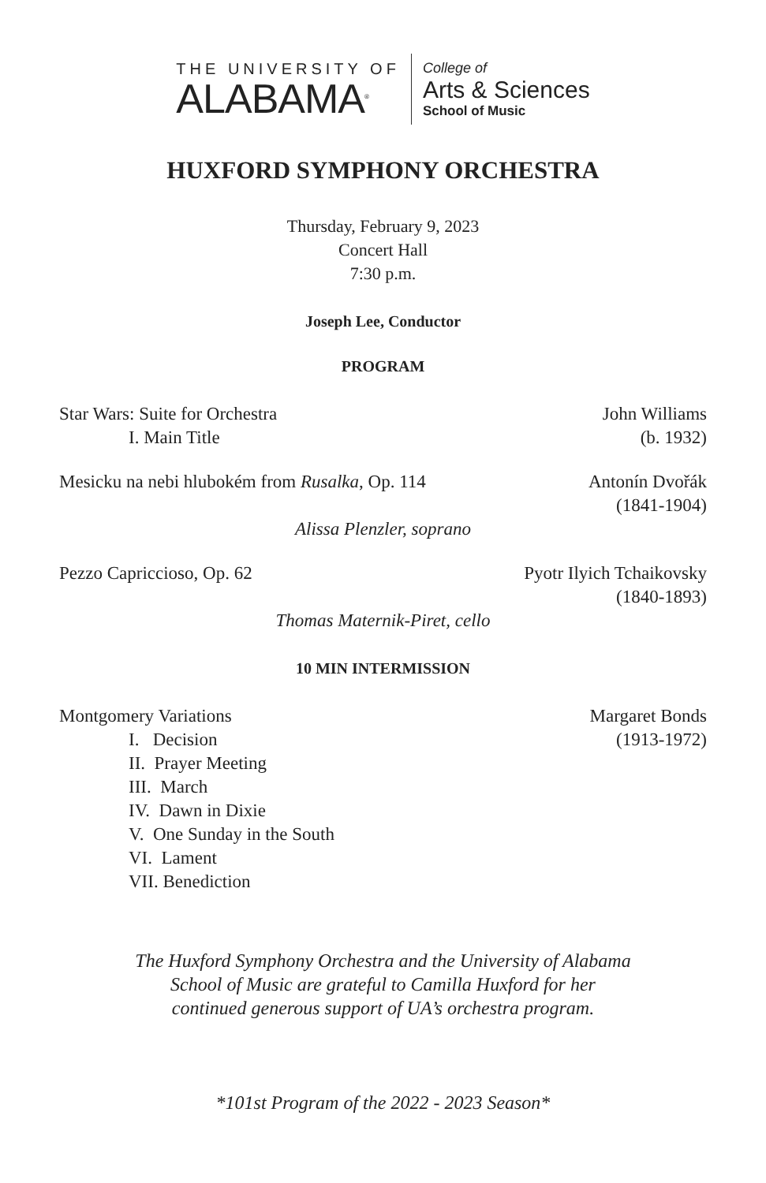THE UNIVERSITY OF
ALABAMA<sup>®</sup>
College of
Arts & Sciences
School of Music
HUXFORD SYMPHONY ORCHESTRA
Thursday, February 9, 2023
Concert Hall
7:30 p.m.
Joseph Lee, Conductor
PROGRAM
Star Wars: Suite for Orchestra John Williams
I. Main Title (b. 1932)
Mesicku na nebi hlubokém from Rusalka, Op. 114 Antonín Dvořák
(1841-1904)
Alissa Plenzler, soprano
Pezzo Capriccioso, Op. 62 Pyotr Ilyich Tchaikovsky
(1840-1893)
Thomas Maternik-Piret, cello
10 MIN INTERMISSION
Montgomery Variations Margaret Bonds
I. Decision (1913-1972)
II. Prayer Meeting
III. March
IV. Dawn in Dixie
V. One Sunday in the South
VI. Lament
VII. Benediction
The Huxford Symphony Orchestra and the University of Alabama
School of Music are grateful to Camilla Huxford for her
continued generous support of UA’s orchestra program.
*101st Program of the 2022 - 2023 Season*